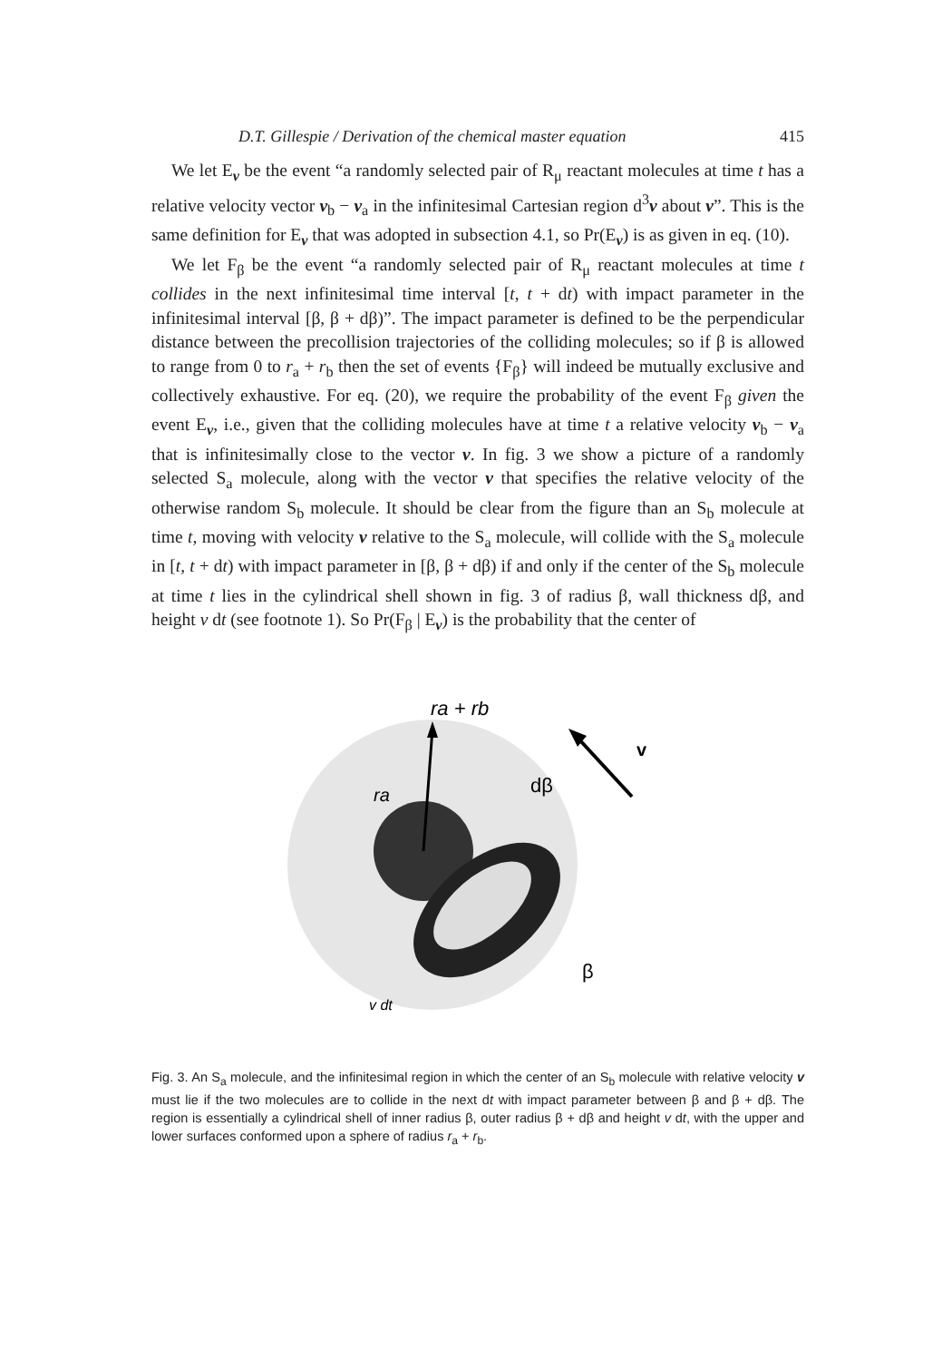D.T. Gillespie / Derivation of the chemical master equation 415
We let E<sub>v</sub> be the event “a randomly selected pair of R<sub>μ</sub> reactant molecules at time t has a relative velocity vector v<sub>b</sub> − v<sub>a</sub> in the infinitesimal Cartesian region d<sup>3</sup>v about v”. This is the same definition for E<sub>v</sub> that was adopted in subsection 4.1, so Pr(E<sub>v</sub>) is as given in eq. (10).
We let F<sub>β</sub> be the event “a randomly selected pair of R<sub>μ</sub> reactant molecules at time t collides in the next infinitesimal time interval [t, t + dt) with impact parameter in the infinitesimal interval [β, β + dβ)”. The impact parameter is defined to be the perpendicular distance between the precollision trajectories of the colliding molecules; so if β is allowed to range from 0 to r<sub>a</sub> + r<sub>b</sub> then the set of events {F<sub>β</sub>} will indeed be mutually exclusive and collectively exhaustive. For eq. (20), we require the probability of the event F<sub>β</sub> given the event E<sub>v</sub>, i.e., given that the colliding molecules have at time t a relative velocity v<sub>b</sub> − v<sub>a</sub> that is infinitesimally close to the vector v. In fig. 3 we show a picture of a randomly selected S<sub>a</sub> molecule, along with the vector v that specifies the relative velocity of the otherwise random S<sub>b</sub> molecule. It should be clear from the figure than an S<sub>b</sub> molecule at time t, moving with velocity v relative to the S<sub>a</sub> molecule, will collide with the S<sub>a</sub> molecule in [t, t + dt) with impact parameter in [β, β + dβ) if and only if the center of the S<sub>b</sub> molecule at time t lies in the cylindrical shell shown in fig. 3 of radius β, wall thickness dβ, and height v dt (see footnote 1). So Pr(F<sub>β</sub> | E<sub>v</sub>) is the probability that the center of
ra + rb
v
ra
dβ
β
v dt
Fig. 3. An S<sub>a</sub> molecule, and the infinitesimal region in which the center of an S<sub>b</sub> molecule with relative velocity v must lie if the two molecules are to collide in the next dt with impact parameter between β and β + dβ. The region is essentially a cylindrical shell of inner radius β, outer radius β + dβ and height v dt, with the upper and lower surfaces conformed upon a sphere of radius r<sub>a</sub> + r<sub>b</sub>.